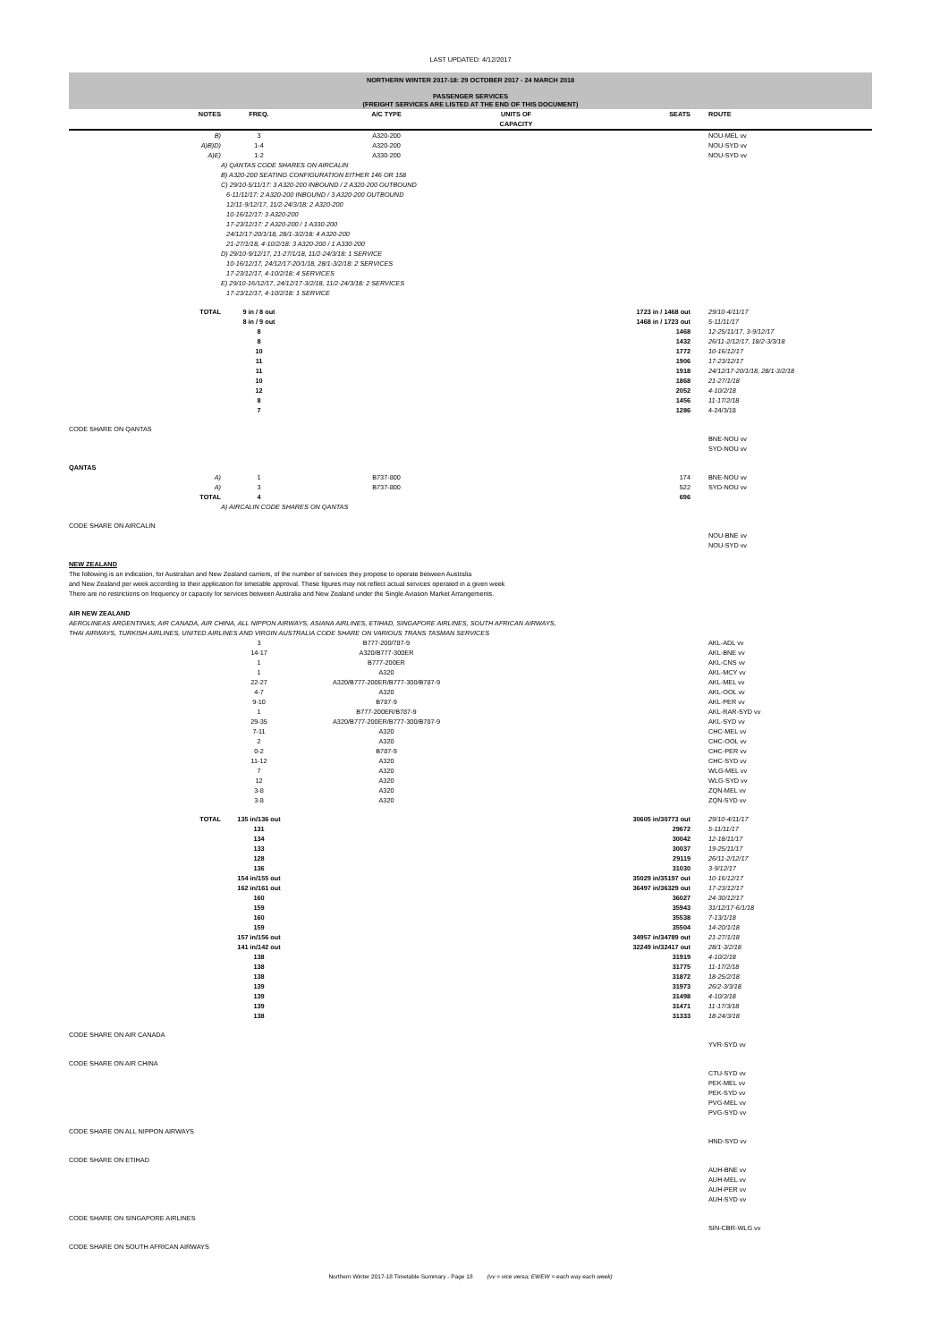LAST UPDATED: 4/12/2017
NORTHERN WINTER 2017-18: 29 OCTOBER 2017 - 24 MARCH 2018
PASSENGER SERVICES
(FREIGHT SERVICES ARE LISTED AT THE END OF THIS DOCUMENT)
| | NOTES | FREQ. | A/C TYPE | UNITS OF CAPACITY | SEATS | | ROUTE |
| --- | --- | --- | --- | --- | --- | --- | --- |
| | B) | 3 | A320-200 | | | | NOU-MEL vv |
| | A)B)D) | 1-4 | A320-200 | | | | NOU-SYD vv |
| | A)E) | 1-2 | A330-200 | | | | NOU-SYD vv |
| | | A) QANTAS CODE SHARES ON AIRCALIN B) A320-200 SEATING CONFIGURATION EITHER 146 OR 158 C) 29/10-5/11/17: 3 A320-200 INBOUND / 2 A320-200 OUTBOUND 6-11/11/17: 2 A320-200 INBOUND / 3 A320-200 OUTBOUND 12/11-9/12/17, 11/2-24/3/18: 2 A320-200 10-16/12/17: 3 A320-200 17-23/12/17: 2 A320-200 / 1 A330-200 24/12/17-20/1/18, 28/1-3/2/18: 4 A320-200 21-27/1/18, 4-10/2/18: 3 A320-200 / 1 A330-200 D) 29/10-9/12/17, 21-27/1/18, 11/2-24/3/18: 1 SERVICE 10-16/12/17, 24/12/17-20/1/18, 28/1-3/2/18: 2 SERVICES 17-23/12/17, 4-10/2/18: 4 SERVICES E) 29/10-16/12/17, 24/12/17-3/2/18, 11/2-24/3/18: 2 SERVICES 17-23/12/17, 4-10/2/18: 1 SERVICE | | | | | |
| | TOTAL | 9 in / 8 out | | | 1723 in / 1468 out | | 29/10-4/11/17 |
| | | 8 in / 9 out | | | 1468 in / 1723 out | | 5-11/11/17 |
| | | 8 | | | 1468 | | 12-25/11/17, 3-9/12/17 |
| | | 8 | | | 1432 | | 26/11-2/12/17, 18/2-3/3/18 |
| | | 10 | | | 1772 | | 10-16/12/17 |
| | | 11 | | | 1906 | | 17-23/12/17 |
| | | 11 | | | 1918 | | 24/12/17-20/1/18, 28/1-3/2/18 |
| | | 10 | | | 1868 | | 21-27/1/18 |
| | | 12 | | | 2052 | | 4-10/2/18 |
| | | 8 | | | 1456 | | 11-17/2/18 |
| | | 7 | | | 1286 | | 4-24/3/18 |
| CODE SHARE ON QANTAS | | | | | | | |
| | | | | | | | BNE-NOU vv SYD-NOU vv |
| QANTAS | | | | | | | |
| | A) | 1 | B737-800 | | 174 | | BNE-NOU vv |
| | A) | 3 | B737-800 | | 522 | | SYD-NOU vv |
| | TOTAL | 4 | | | 696 | | |
| | | A) AIRCALIN CODE SHARES ON QANTAS | | | | | |
| CODE SHARE ON AIRCALIN | | | | | | | |
| | | | | | | | NOU-BNE vv NOU-SYD vv |
| NEW ZEALAND The following is an indication, for Australian and New Zealand carriers, of the number of services they propose to operate between Australia and New Zealand per week according to their application for timetable approval. These figures may not reflect actual services operated in a given week There are no restrictions on frequency or capacity for services between Australia and New Zealand under the Single Aviation Market Arrangements. AIR NEW ZEALAND AEROLINEAS ARGENTINAS, AIR CANADA, AIR CHINA, ALL NIPPON AIRWAYS, ASIANA AIRLINES, ETIHAD, SINGAPORE AIRLINES, SOUTH AFRICAN AIRWAYS, THAI AIRWAYS, TURKISH AIRLINES, UNITED AIRLINES AND VIRGIN AUSTRALIA CODE SHARE ON VARIOUS TRANS TASMAN SERVICES | | | | | | | |
| | | 3 | B777-200/787-9 | | | | AKL-ADL vv |
| | | 14-17 | A320/B777-300ER | | | | AKL-BNE vv |
| | | 1 | B777-200ER | | | | AKL-CNS vv |
| | | 1 | A320 | | | | AKL-MCY vv |
| | | 22-27 | A320/B777-200ER/B777-300/B787-9 | | | | AKL-MEL vv |
| | | 4-7 | A320 | | | | AKL-OOL vv |
| | | 9-10 | B787-9 | | | | AKL-PER vv |
| | | 1 | B777-200ER/B787-9 | | | | AKL-RAR-SYD vv |
| | | 29-35 | A320/B777-200ER/B777-300/B787-9 | | | | AKL-SYD vv |
| | | 7-11 | A320 | | | | CHC-MEL vv |
| | | 2 | A320 | | | | CHC-OOL vv |
| | | 0-2 | B787-9 | | | | CHC-PER vv |
| | | 11-12 | A320 | | | | CHC-SYD vv |
| | | 7 | A320 | | | | WLG-MEL vv |
| | | 12 | A320 | | | | WLG-SYD vv |
| | | 3-8 | A320 | | | | ZQN-MEL vv |
| | | 3-8 | A320 | | | | ZQN-SYD vv |
| | TOTAL | 135 in/136 out | | | 30605 in/30773 out | | 29/10-4/11/17 |
| | | 131 | | | 29672 | | 5-11/11/17 |
| | | 134 | | | 30042 | | 12-18/11/17 |
| | | 133 | | | 30037 | | 19-25/11/17 |
| | | 128 | | | 29119 | | 26/11-2/12/17 |
| | | 136 | | | 31030 | | 3-9/12/17 |
| | | 154 in/155 out | | | 35029 in/35197 out | | 10-16/12/17 |
| | | 162 in/161 out | | | 36497 in/36329 out | | 17-23/12/17 |
| | | 160 | | | 36027 | | 24-30/12/17 |
| | | 159 | | | 35943 | | 31/12/17-6/1/18 |
| | | 160 | | | 35538 | | 7-13/1/18 |
| | | 159 | | | 35504 | | 14-20/1/18 |
| | | 157 in/156 out | | | 34957 in/34789 out | | 21-27/1/18 |
| | | 141 in/142 out | | | 32249 in/32417 out | | 28/1-3/2/18 |
| | | 138 | | | 31919 | | 4-10/2/18 |
| | | 138 | | | 31775 | | 11-17/2/18 |
| | | 138 | | | 31872 | | 18-25/2/18 |
| | | 139 | | | 31973 | | 26/2-3/3/18 |
| | | 139 | | | 31498 | | 4-10/3/18 |
| | | 139 | | | 31471 | | 11-17/3/18 |
| | | 138 | | | 31333 | | 18-24/3/18 |
| CODE SHARE ON AIR CANADA | | | | | | | |
| | | | | | | | YVR-SYD vv |
| CODE SHARE ON AIR CHINA | | | | | | | |
| | | | | | | | CTU-SYD vv PEK-MEL vv PEK-SYD vv PVG-MEL vv PVG-SYD vv |
| CODE SHARE ON ALL NIPPON AIRWAYS | | | | | | | |
| | | | | | | | HND-SYD vv |
| CODE SHARE ON ETIHAD | | | | | | | |
| | | | | | | | AUH-BNE vv AUH-MEL vv AUH-PER vv AUH-SYD vv |
| CODE SHARE ON SINGAPORE AIRLINES | | | | | | | |
| | | | | | | | SIN-CBR-WLG vv |
| CODE SHARE ON SOUTH AFRICAN AIRWAYS | | | | | | | |
Northern Winter 2017-18 Timetable Summary - Page 18 (vv = vice versa; EWEW = each way each week)